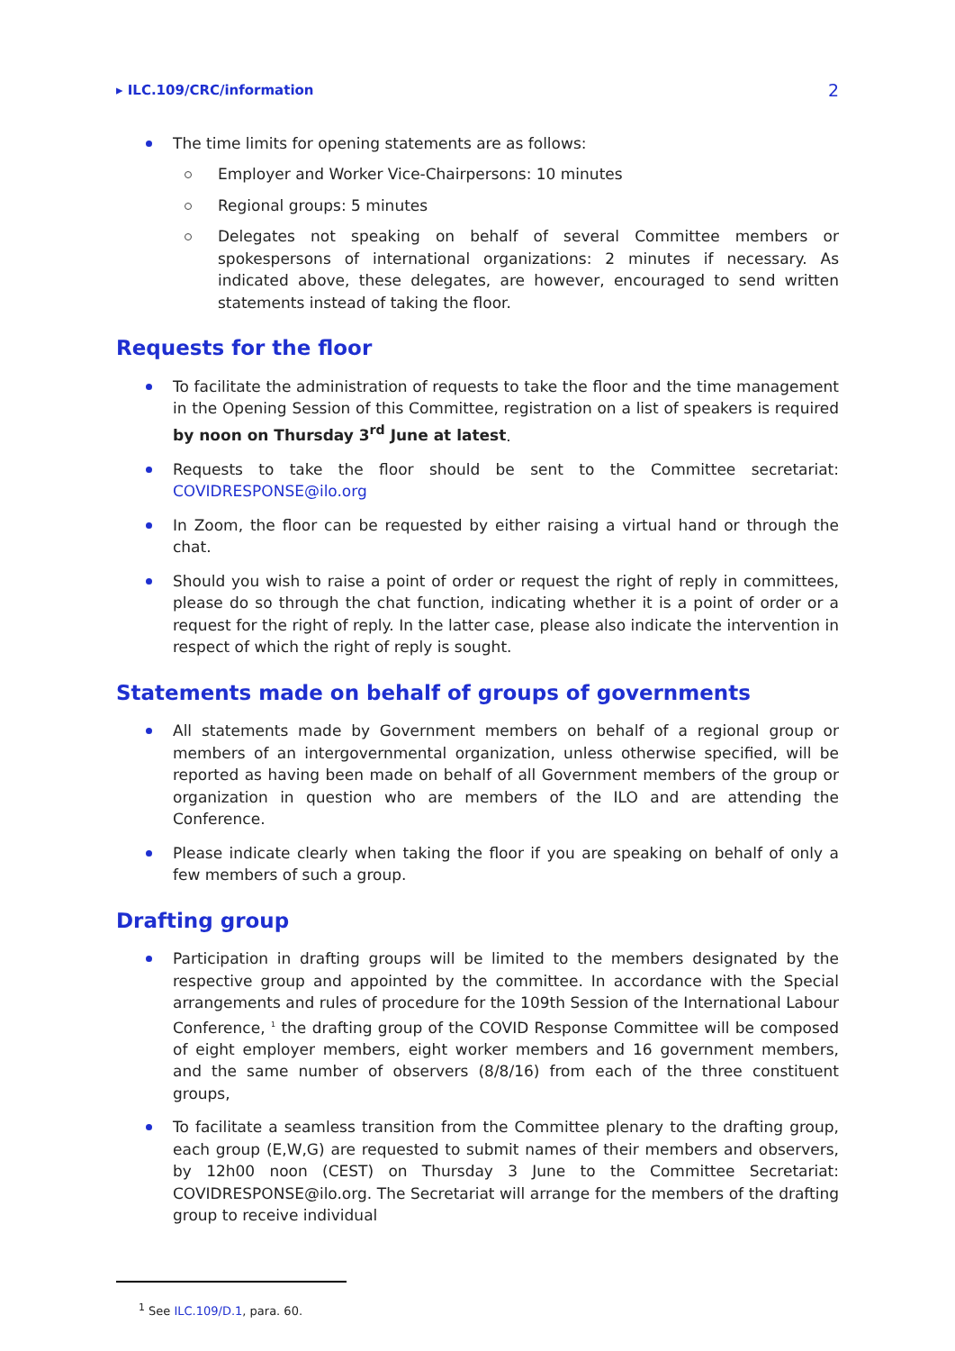▸ ILC.109/CRC/information 2
The time limits for opening statements are as follows:
Employer and Worker Vice-Chairpersons: 10 minutes
Regional groups: 5 minutes
Delegates not speaking on behalf of several Committee members or spokespersons of international organizations: 2 minutes if necessary. As indicated above, these delegates, are however, encouraged to send written statements instead of taking the floor.
Requests for the floor
To facilitate the administration of requests to take the floor and the time management in the Opening Session of this Committee, registration on a list of speakers is required by noon on Thursday 3<sup>rd</sup> June at latest.
Requests to take the floor should be sent to the Committee secretariat: COVIDRESPONSE@ilo.org
In Zoom, the floor can be requested by either raising a virtual hand or through the chat.
Should you wish to raise a point of order or request the right of reply in committees, please do so through the chat function, indicating whether it is a point of order or a request for the right of reply. In the latter case, please also indicate the intervention in respect of which the right of reply is sought.
Statements made on behalf of groups of governments
All statements made by Government members on behalf of a regional group or members of an intergovernmental organization, unless otherwise specified, will be reported as having been made on behalf of all Government members of the group or organization in question who are members of the ILO and are attending the Conference.
Please indicate clearly when taking the floor if you are speaking on behalf of only a few members of such a group.
Drafting group
Participation in drafting groups will be limited to the members designated by the respective group and appointed by the committee. In accordance with the Special arrangements and rules of procedure for the 109th Session of the International Labour Conference, <sup>1</sup> the drafting group of the COVID Response Committee will be composed of eight employer members, eight worker members and 16 government members, and the same number of observers (8/8/16) from each of the three constituent groups,
To facilitate a seamless transition from the Committee plenary to the drafting group, each group (E,W,G) are requested to submit names of their members and observers, by 12h00 noon (CEST) on Thursday 3 June to the Committee Secretariat: COVIDRESPONSE@ilo.org. The Secretariat will arrange for the members of the drafting group to receive individual
<sup>1</sup> See ILC.109/D.1, para. 60.